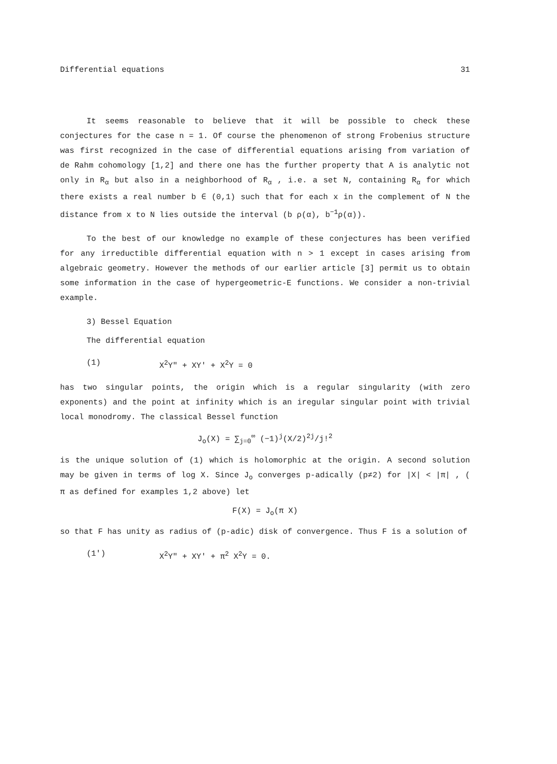Differential equations 31
It seems reasonable to believe that it will be possible to check these conjectures for the case n = 1. Of course the phenomenon of strong Frobenius structure was first recognized in the case of differential equations arising from variation of de Rahm cohomology [1,2] and there one has the further property that A is analytic not only in R<sub>α</sub> but also in a neighborhood of R<sub>α</sub> , i.e. a set N, containing R<sub>α</sub> for which there exists a real number b ∈ (0,1) such that for each x in the complement of N the distance from x to N lies outside the interval (b ρ(α), b<sup>−1</sup>ρ(α)).
To the best of our knowledge no example of these conjectures has been verified for any irreductible differential equation with n > 1 except in cases arising from algebraic geometry. However the methods of our earlier article [3] permit us to obtain some information in the case of hypergeometric-E functions. We consider a non-trivial example.
3) Bessel Equation
The differential equation
(1) X<sup>2</sup>Y" + XY' + X<sup>2</sup>Y = 0
has two singular points, the origin which is a regular singularity (with zero exponents) and the point at infinity which is an iregular singular point with trivial local monodromy. The classical Bessel function
J<sub>o</sub>(X) = ∑<sub>j=0</sub><sup>∞</sup> (−1)<sup>j</sup>(X/2)<sup>2j</sup>/j!<sup>2</sup>
is the unique solution of (1) which is holomorphic at the origin. A second solution may be given in terms of log X. Since J<sub>o</sub> converges p-adically (p≠2) for |X| < |π| , ( π as defined for examples 1,2 above) let
F(X) = J<sub>o</sub>(π X)
so that F has unity as radius of (p-adic) disk of convergence. Thus F is a solution of
(1') X<sup>2</sup>Y" + XY' + π<sup>2</sup> X<sup>2</sup>Y = 0.